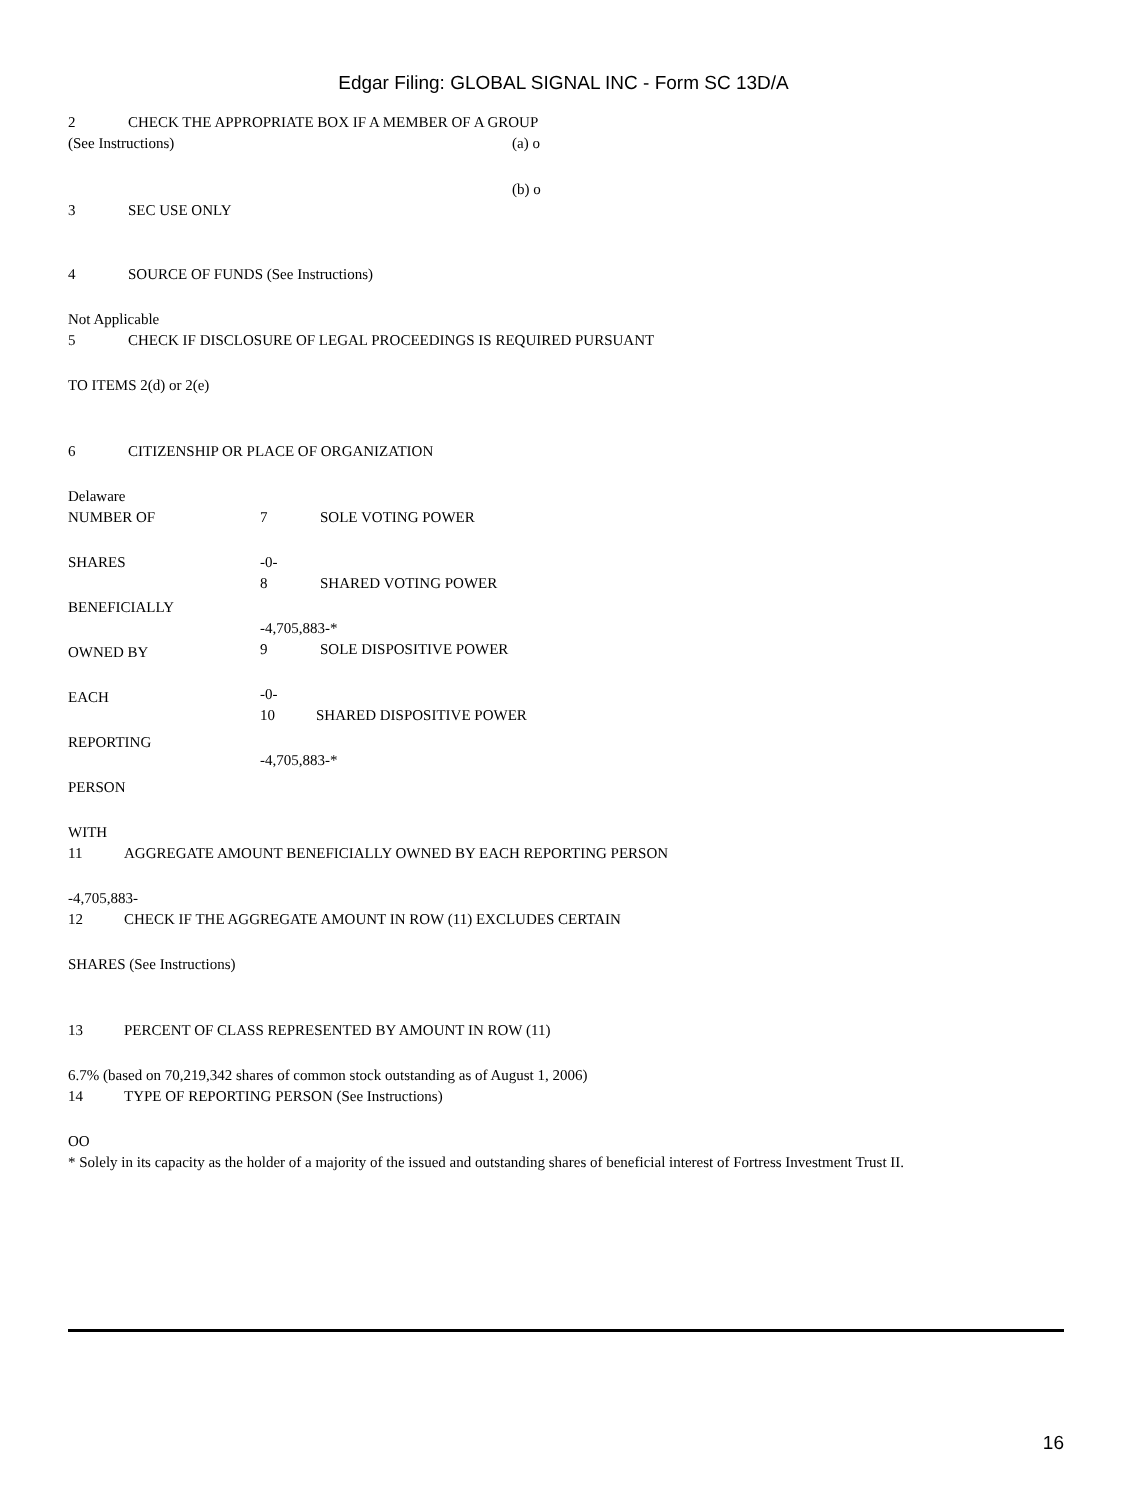Edgar Filing: GLOBAL SIGNAL INC - Form SC 13D/A
2 CHECK THE APPROPRIATE BOX IF A MEMBER OF A GROUP
(See Instructions) (a) o
(b) o
3 SEC USE ONLY
4 SOURCE OF FUNDS (See Instructions)
Not Applicable
5 CHECK IF DISCLOSURE OF LEGAL PROCEEDINGS IS REQUIRED PURSUANT
TO ITEMS 2(d) or 2(e)
6 CITIZENSHIP OR PLACE OF ORGANIZATION
Delaware
NUMBER OF
SHARES
BENEFICIALLY
OWNED BY
EACH
REPORTING
PERSON
WITH
7 SOLE VOTING POWER
-0-
8 SHARED VOTING POWER
-4,705,883-*
9 SOLE DISPOSITIVE POWER
-0-
10 SHARED DISPOSITIVE POWER
-4,705,883-*
11 AGGREGATE AMOUNT BENEFICIALLY OWNED BY EACH REPORTING PERSON
-4,705,883-
12 CHECK IF THE AGGREGATE AMOUNT IN ROW (11) EXCLUDES CERTAIN
SHARES (See Instructions)
13 PERCENT OF CLASS REPRESENTED BY AMOUNT IN ROW (11)
6.7% (based on 70,219,342 shares of common stock outstanding as of August 1, 2006)
14 TYPE OF REPORTING PERSON (See Instructions)
OO
* Solely in its capacity as the holder of a majority of the issued and outstanding shares of beneficial interest of Fortress Investment Trust II.
16